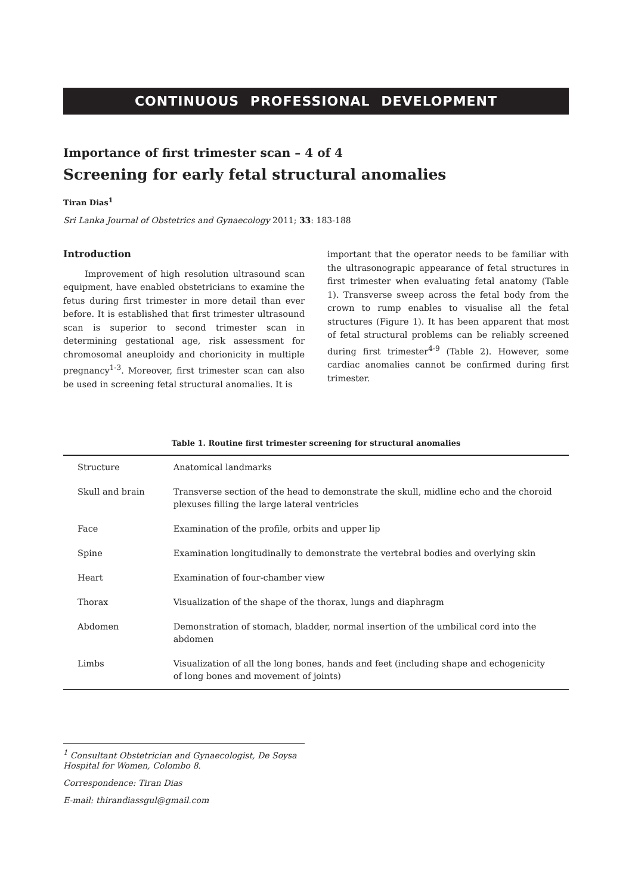CONTINUOUS PROFESSIONAL DEVELOPMENT
Importance of first trimester scan – 4 of 4
Screening for early fetal structural anomalies
Tiran Dias<sup>1</sup>
Sri Lanka Journal of Obstetrics and Gynaecology 2011; 33: 183-188
Introduction
Improvement of high resolution ultrasound scan equipment, have enabled obstetricians to examine the fetus during first trimester in more detail than ever before. It is established that first trimester ultrasound scan is superior to second trimester scan in determining gestational age, risk assessment for chromosomal aneuploidy and chorionicity in multiple pregnancy<sup>1-3</sup>. Moreover, first trimester scan can also be used in screening fetal structural anomalies. It is
important that the operator needs to be familiar with the ultrasonograpic appearance of fetal structures in first trimester when evaluating fetal anatomy (Table 1). Transverse sweep across the fetal body from the crown to rump enables to visualise all the fetal structures (Figure 1). It has been apparent that most of fetal structural problems can be reliably screened during first trimester<sup>4-9</sup> (Table 2). However, some cardiac anomalies cannot be confirmed during first trimester.
Table 1. Routine first trimester screening for structural anomalies
| Structure | Anatomical landmarks |
| Skull and brain | Transverse section of the head to demonstrate the skull, midline echo and the choroid plexuses filling the large lateral ventricles |
| Face | Examination of the profile, orbits and upper lip |
| Spine | Examination longitudinally to demonstrate the vertebral bodies and overlying skin |
| Heart | Examination of four-chamber view |
| Thorax | Visualization of the shape of the thorax, lungs and diaphragm |
| Abdomen | Demonstration of stomach, bladder, normal insertion of the umbilical cord into the abdomen |
| Limbs | Visualization of all the long bones, hands and feet (including shape and echogenicity of long bones and movement of joints) |
<sup>1</sup> Consultant Obstetrician and Gynaecologist, De Soysa Hospital for Women, Colombo 8.
Correspondence: Tiran Dias
E-mail: thirandiassgul@gmail.com